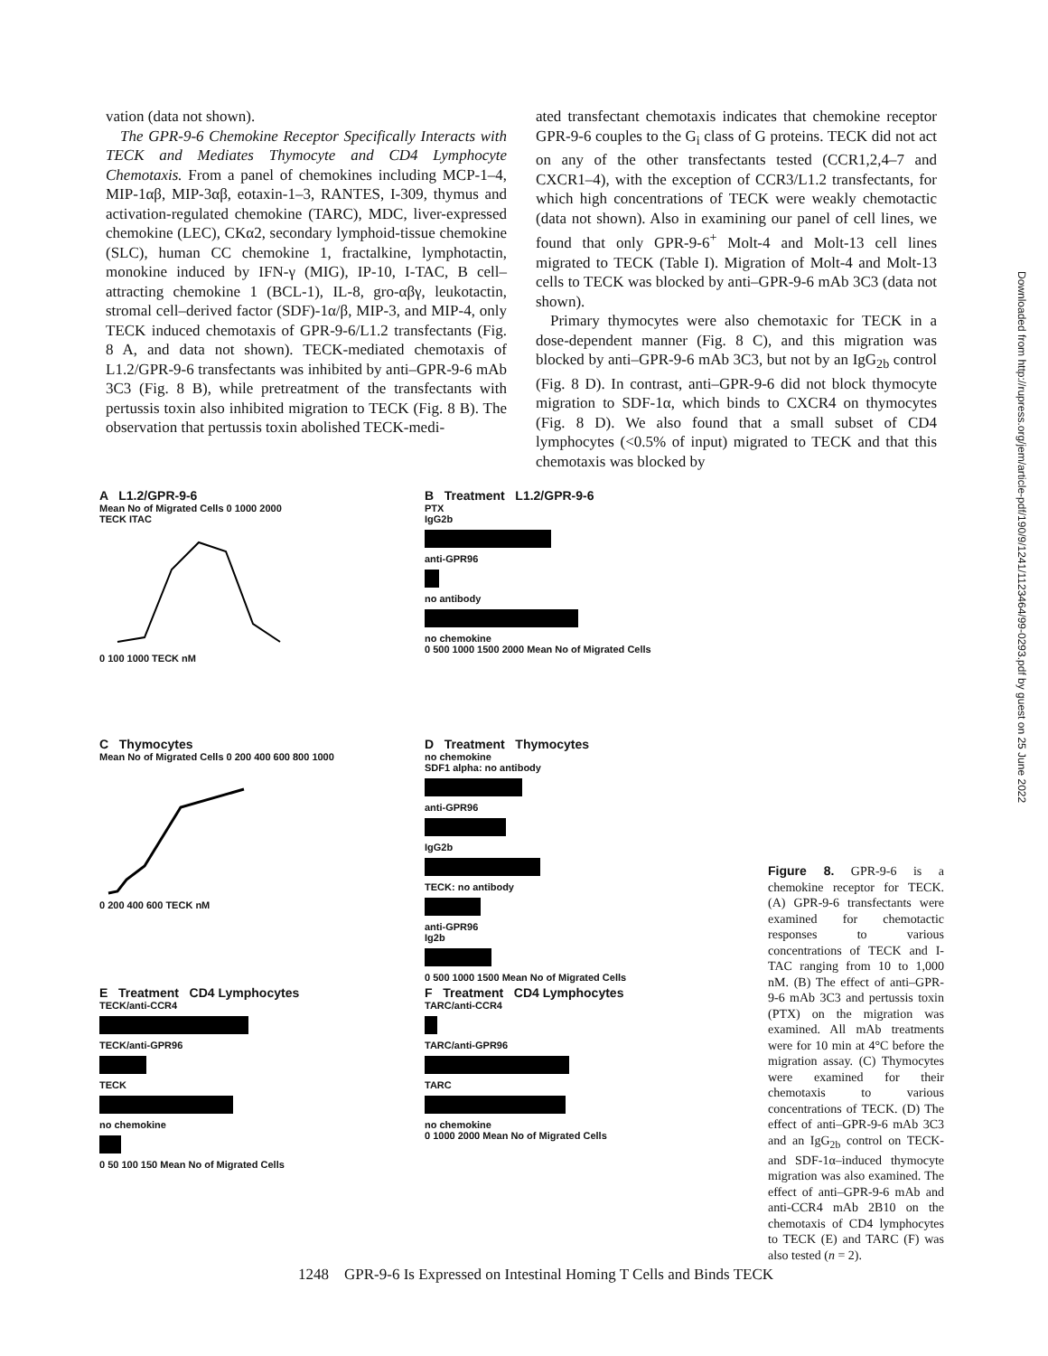vation (data not shown).
The GPR-9-6 Chemokine Receptor Specifically Interacts with TECK and Mediates Thymocyte and CD4 Lymphocyte Chemotaxis. From a panel of chemokines including MCP-1–4, MIP-1αβ, MIP-3αβ, eotaxin-1–3, RANTES, I-309, thymus and activation-regulated chemokine (TARC), MDC, liver-expressed chemokine (LEC), CKα2, secondary lymphoid-tissue chemokine (SLC), human CC chemokine 1, fractalkine, lymphotactin, monokine induced by IFN-γ (MIG), IP-10, I-TAC, B cell–attracting chemokine 1 (BCL-1), IL-8, gro-αβγ, leukotactin, stromal cell–derived factor (SDF)-1α/β, MIP-3, and MIP-4, only TECK induced chemotaxis of GPR-9-6/L1.2 transfectants (Fig. 8 A, and data not shown). TECK-mediated chemotaxis of L1.2/GPR-9-6 transfectants was inhibited by anti–GPR-9-6 mAb 3C3 (Fig. 8 B), while pretreatment of the transfectants with pertussis toxin also inhibited migration to TECK (Fig. 8 B). The observation that pertussis toxin abolished TECK-medi-
ated transfectant chemotaxis indicates that chemokine receptor GPR-9-6 couples to the G<sub>i</sub> class of G proteins. TECK did not act on any of the other transfectants tested (CCR1,2,4–7 and CXCR1–4), with the exception of CCR3/L1.2 transfectants, for which high concentrations of TECK were weakly chemotactic (data not shown). Also in examining our panel of cell lines, we found that only GPR-9-6<sup>+</sup> Molt-4 and Molt-13 cell lines migrated to TECK (Table I). Migration of Molt-4 and Molt-13 cells to TECK was blocked by anti–GPR-9-6 mAb 3C3 (data not shown).
Primary thymocytes were also chemotaxic for TECK in a dose-dependent manner (Fig. 8 C), and this migration was blocked by anti–GPR-9-6 mAb 3C3, but not by an IgG<sub>2b</sub> control (Fig. 8 D). In contrast, anti–GPR-9-6 did not block thymocyte migration to SDF-1α, which binds to CXCR4 on thymocytes (Fig. 8 D). We also found that a small subset of CD4 lymphocytes (<0.5% of input) migrated to TECK and that this chemotaxis was blocked by
Downloaded from http://rupress.org/jem/article-pdf/190/9/1241/1123464/99-0293.pdf by guest on 25 June 2022
A L1.2/GPR-9-6
Mean No of Migrated Cells 0 1000 2000
TECK ITAC
0 100 1000 TECK nM
B Treatment L1.2/GPR-9-6
PTX
IgG2b
anti-GPR96
no antibody
no chemokine
0 500 1000 1500 2000 Mean No of Migrated Cells
C Thymocytes
Mean No of Migrated Cells 0 200 400 600 800 1000
0 200 400 600 TECK nM
D Treatment Thymocytes
no chemokine
SDF1 alpha: no antibody
anti-GPR96
IgG2b
TECK: no antibody
anti-GPR96
Ig2b
0 500 1000 1500 Mean No of Migrated Cells
E Treatment CD4 Lymphocytes
TECK/anti-CCR4
TECK/anti-GPR96
TECK
no chemokine
0 50 100 150 Mean No of Migrated Cells
F Treatment CD4 Lymphocytes
TARC/anti-CCR4
TARC/anti-GPR96
TARC
no chemokine
0 1000 2000 Mean No of Migrated Cells
Figure 8. GPR-9-6 is a chemokine receptor for TECK. (A) GPR-9-6 transfectants were examined for chemotactic responses to various concentrations of TECK and I-TAC ranging from 10 to 1,000 nM. (B) The effect of anti–GPR-9-6 mAb 3C3 and pertussis toxin (PTX) on the migration was examined. All mAb treatments were for 10 min at 4°C before the migration assay. (C) Thymocytes were examined for their chemotaxis to various concentrations of TECK. (D) The effect of anti–GPR-9-6 mAb 3C3 and an IgG<sub>2b</sub> control on TECK- and SDF-1α–induced thymocyte migration was also examined. The effect of anti–GPR-9-6 mAb and anti-CCR4 mAb 2B10 on the chemotaxis of CD4 lymphocytes to TECK (E) and TARC (F) was also tested (n = 2).
1248 GPR-9-6 Is Expressed on Intestinal Homing T Cells and Binds TECK